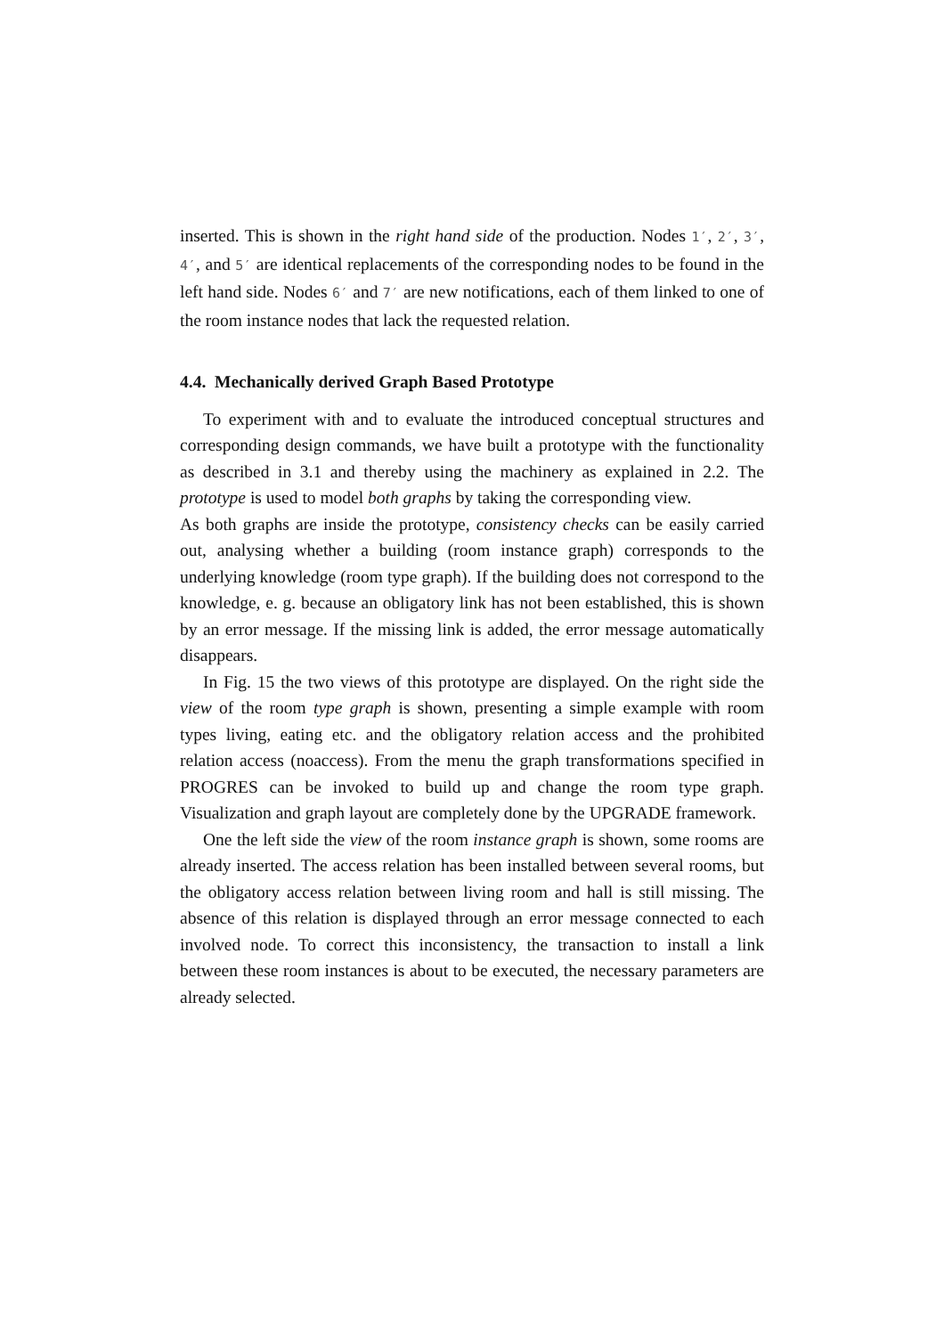inserted. This is shown in the right hand side of the production. Nodes 1′, 2′, 3′, 4′, and 5′ are identical replacements of the corresponding nodes to be found in the left hand side. Nodes 6′ and 7′ are new notifications, each of them linked to one of the room instance nodes that lack the requested relation.
4.4. Mechanically derived Graph Based Prototype
To experiment with and to evaluate the introduced conceptual structures and corresponding design commands, we have built a prototype with the functionality as described in 3.1 and thereby using the machinery as explained in 2.2. The prototype is used to model both graphs by taking the corresponding view.
As both graphs are inside the prototype, consistency checks can be easily carried out, analysing whether a building (room instance graph) corresponds to the underlying knowledge (room type graph). If the building does not correspond to the knowledge, e. g. because an obligatory link has not been established, this is shown by an error message. If the missing link is added, the error message automatically disappears.
In Fig. 15 the two views of this prototype are displayed. On the right side the view of the room type graph is shown, presenting a simple example with room types living, eating etc. and the obligatory relation access and the prohibited relation access (noaccess). From the menu the graph transformations specified in PROGRES can be invoked to build up and change the room type graph. Visualization and graph layout are completely done by the UPGRADE framework.
One the left side the view of the room instance graph is shown, some rooms are already inserted. The access relation has been installed between several rooms, but the obligatory access relation between living room and hall is still missing. The absence of this relation is displayed through an error message connected to each involved node. To correct this inconsistency, the transaction to install a link between these room instances is about to be executed, the necessary parameters are already selected.